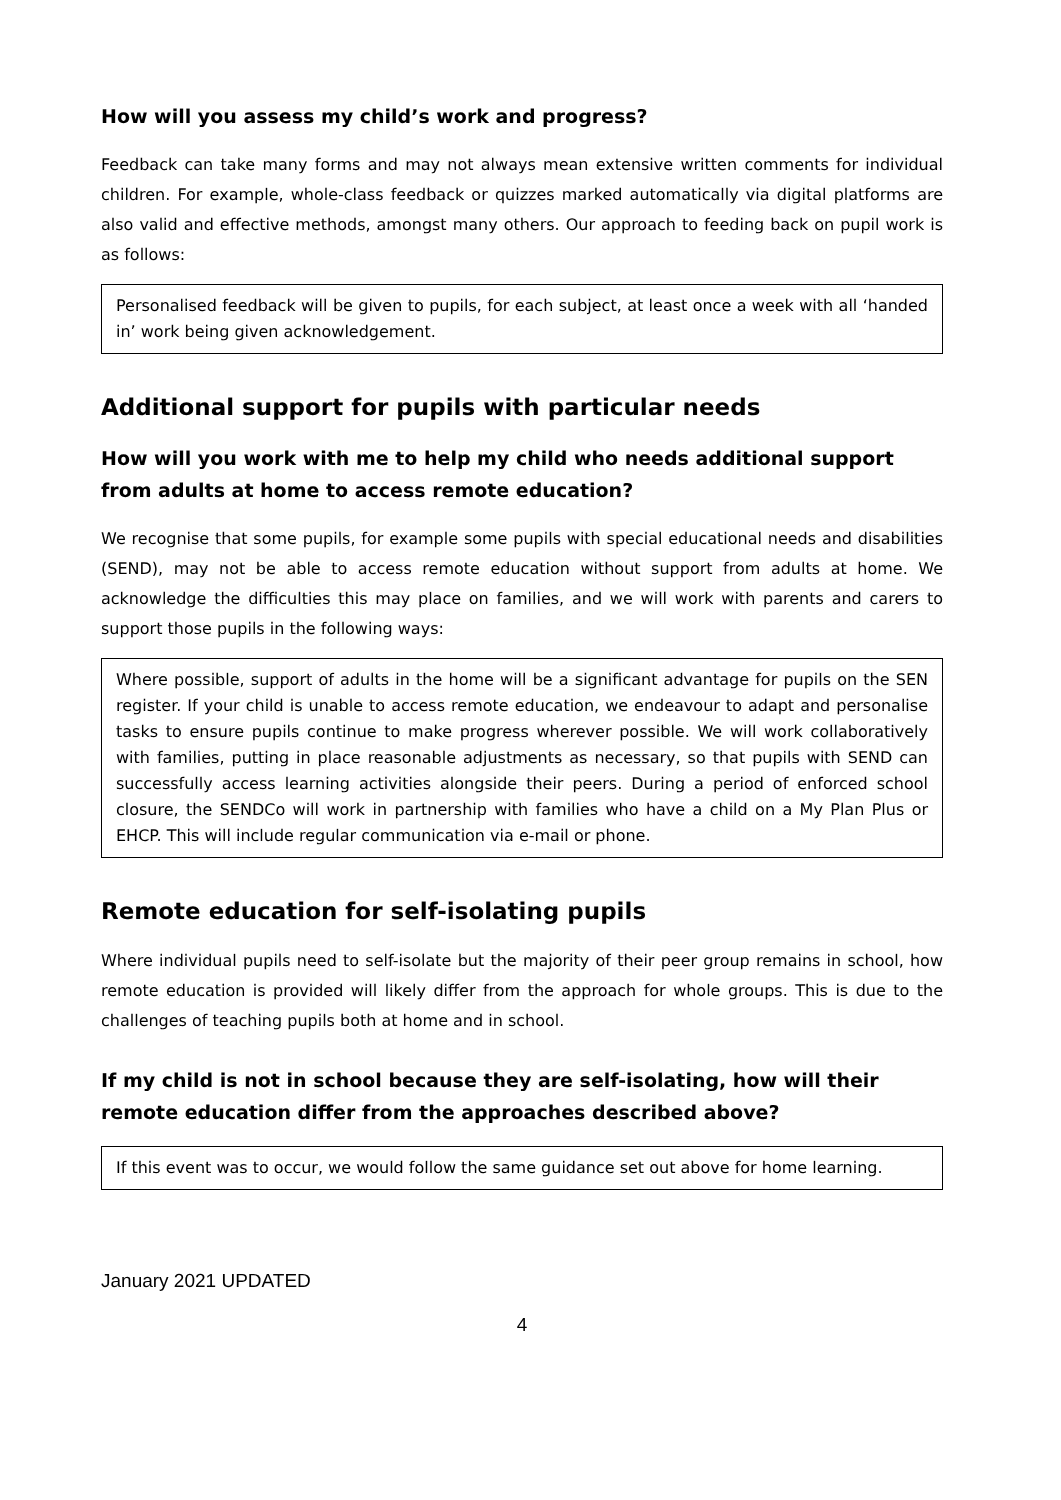How will you assess my child’s work and progress?
Feedback can take many forms and may not always mean extensive written comments for individual children. For example, whole-class feedback or quizzes marked automatically via digital platforms are also valid and effective methods, amongst many others. Our approach to feeding back on pupil work is as follows:
Personalised feedback will be given to pupils, for each subject, at least once a week with all ‘handed in’ work being given acknowledgement.
Additional support for pupils with particular needs
How will you work with me to help my child who needs additional support from adults at home to access remote education?
We recognise that some pupils, for example some pupils with special educational needs and disabilities (SEND), may not be able to access remote education without support from adults at home. We acknowledge the difficulties this may place on families, and we will work with parents and carers to support those pupils in the following ways:
Where possible, support of adults in the home will be a significant advantage for pupils on the SEN register. If your child is unable to access remote education, we endeavour to adapt and personalise tasks to ensure pupils continue to make progress wherever possible. We will work collaboratively with families, putting in place reasonable adjustments as necessary, so that pupils with SEND can successfully access learning activities alongside their peers. During a period of enforced school closure, the SENDCo will work in partnership with families who have a child on a My Plan Plus or EHCP. This will include regular communication via e-mail or phone.
Remote education for self-isolating pupils
Where individual pupils need to self-isolate but the majority of their peer group remains in school, how remote education is provided will likely differ from the approach for whole groups. This is due to the challenges of teaching pupils both at home and in school.
If my child is not in school because they are self-isolating, how will their remote education differ from the approaches described above?
If this event was to occur, we would follow the same guidance set out above for home learning.
January 2021 UPDATED
4